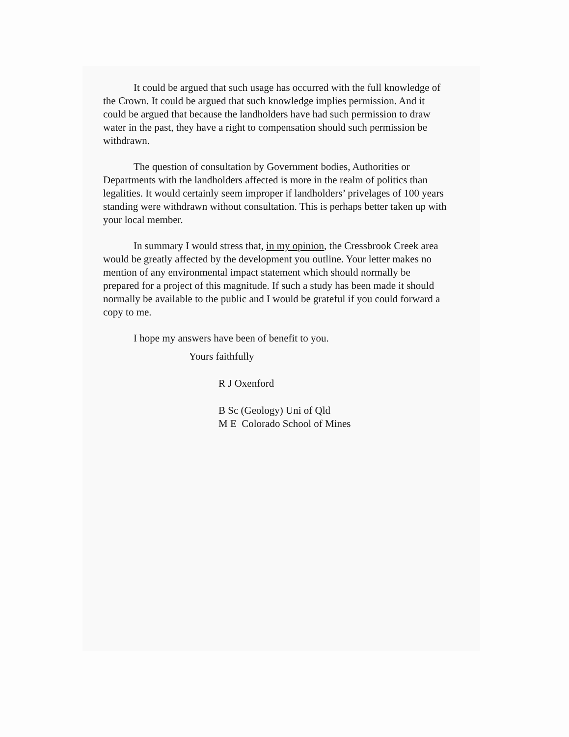It could be argued that such usage has occurred with the full knowledge of the Crown. It could be argued that such knowledge implies permission. And it could be argued that because the landholders have had such permission to draw water in the past, they have a right to compensation should such permission be withdrawn.
The question of consultation by Government bodies, Authorities or Departments with the landholders affected is more in the realm of politics than legalities. It would certainly seem improper if landholders’ privelages of 100 years standing were withdrawn without consultation. This is perhaps better taken up with your local member.
In summary I would stress that, in my opinion, the Cressbrook Creek area would be greatly affected by the development you outline. Your letter makes no mention of any environmental impact statement which should normally be prepared for a project of this magnitude. If such a study has been made it should normally be available to the public and I would be grateful if you could forward a copy to me.
I hope my answers have been of benefit to you.
Yours faithfully
R J Oxenford
B Sc (Geology) Uni of Qld
M E Colorado School of Mines